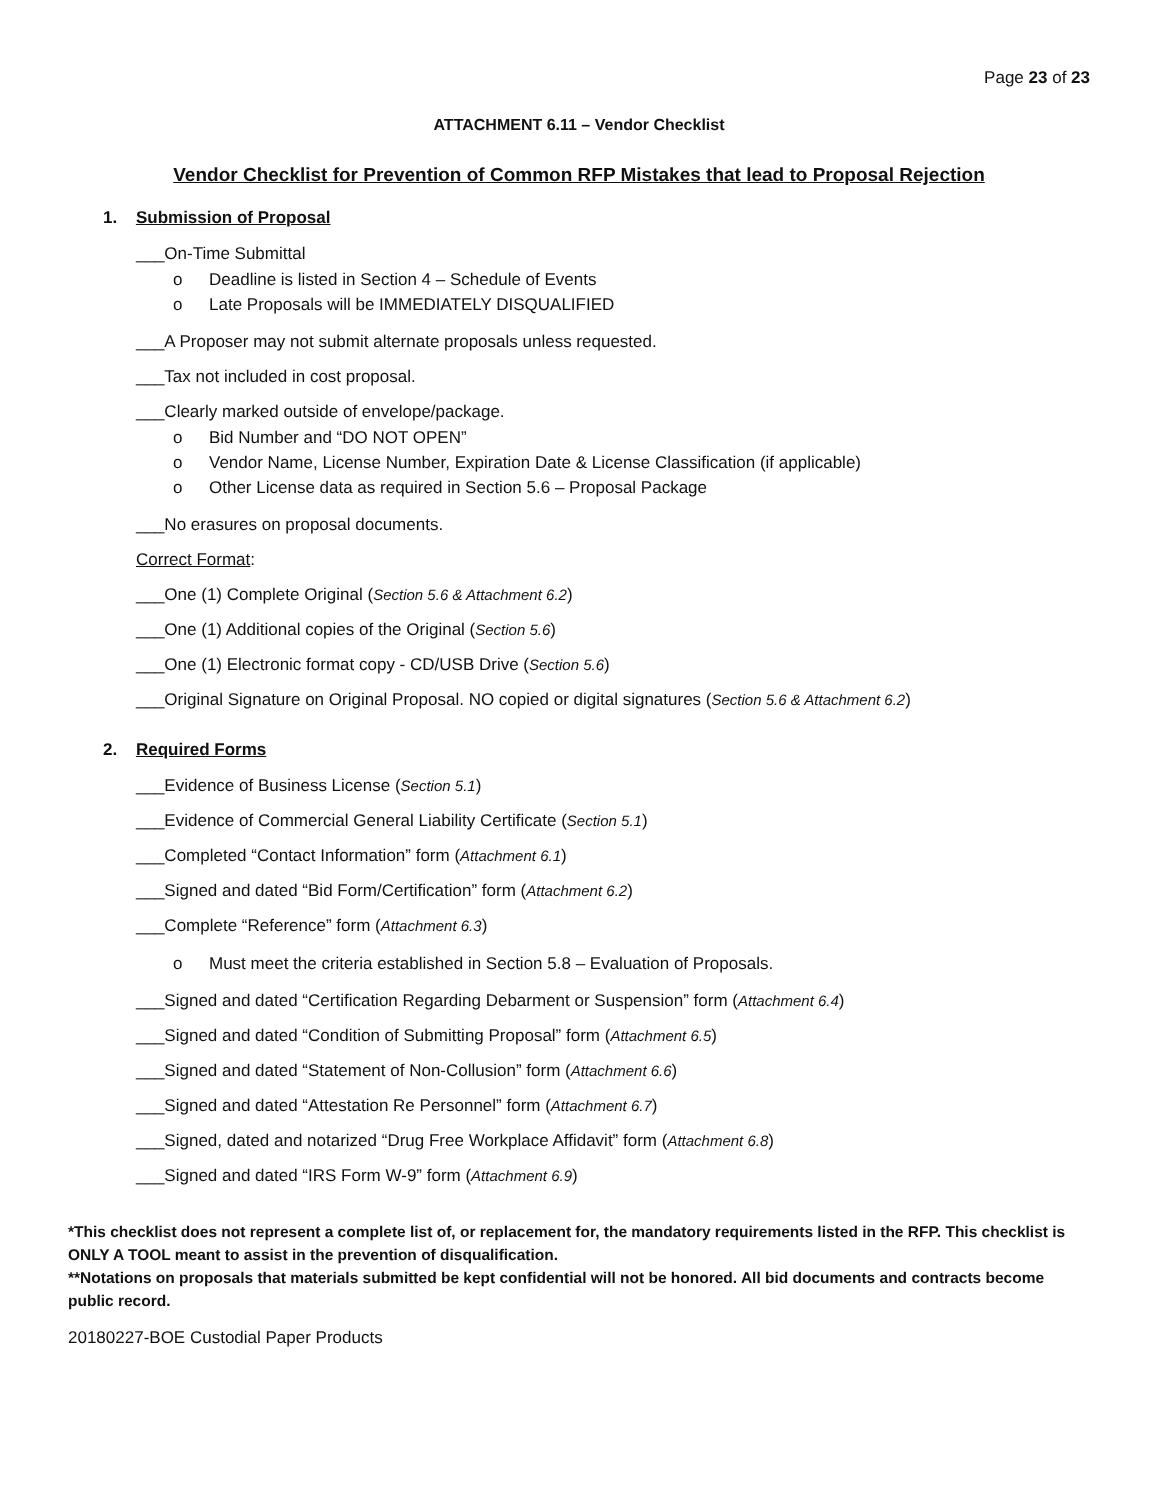Page 23 of 23
ATTACHMENT 6.11 – Vendor Checklist
Vendor Checklist for Prevention of Common RFP Mistakes that lead to Proposal Rejection
1. Submission of Proposal
___On-Time Submittal
o Deadline is listed in Section 4 – Schedule of Events
o Late Proposals will be IMMEDIATELY DISQUALIFIED
___A Proposer may not submit alternate proposals unless requested.
___Tax not included in cost proposal.
___Clearly marked outside of envelope/package.
o Bid Number and “DO NOT OPEN”
o Vendor Name, License Number, Expiration Date & License Classification (if applicable)
o Other License data as required in Section 5.6 – Proposal Package
___No erasures on proposal documents.
Correct Format:
___One (1) Complete Original (Section 5.6 & Attachment 6.2)
___One (1) Additional copies of the Original (Section 5.6)
___One (1) Electronic format copy - CD/USB Drive (Section 5.6)
___Original Signature on Original Proposal. NO copied or digital signatures (Section 5.6 & Attachment 6.2)
2. Required Forms
___Evidence of Business License (Section 5.1)
___Evidence of Commercial General Liability Certificate (Section 5.1)
___Completed “Contact Information” form (Attachment 6.1)
___Signed and dated “Bid Form/Certification” form (Attachment 6.2)
___Complete “Reference” form (Attachment 6.3)
o Must meet the criteria established in Section 5.8 – Evaluation of Proposals.
___Signed and dated “Certification Regarding Debarment or Suspension” form (Attachment 6.4)
___Signed and dated “Condition of Submitting Proposal” form (Attachment 6.5)
___Signed and dated “Statement of Non-Collusion” form (Attachment 6.6)
___Signed and dated “Attestation Re Personnel” form (Attachment 6.7)
___Signed, dated and notarized “Drug Free Workplace Affidavit” form (Attachment 6.8)
___Signed and dated “IRS Form W-9” form (Attachment 6.9)
*This checklist does not represent a complete list of, or replacement for, the mandatory requirements listed in the RFP. This checklist is ONLY A TOOL meant to assist in the prevention of disqualification.
**Notations on proposals that materials submitted be kept confidential will not be honored. All bid documents and contracts become public record.
20180227-BOE Custodial Paper Products